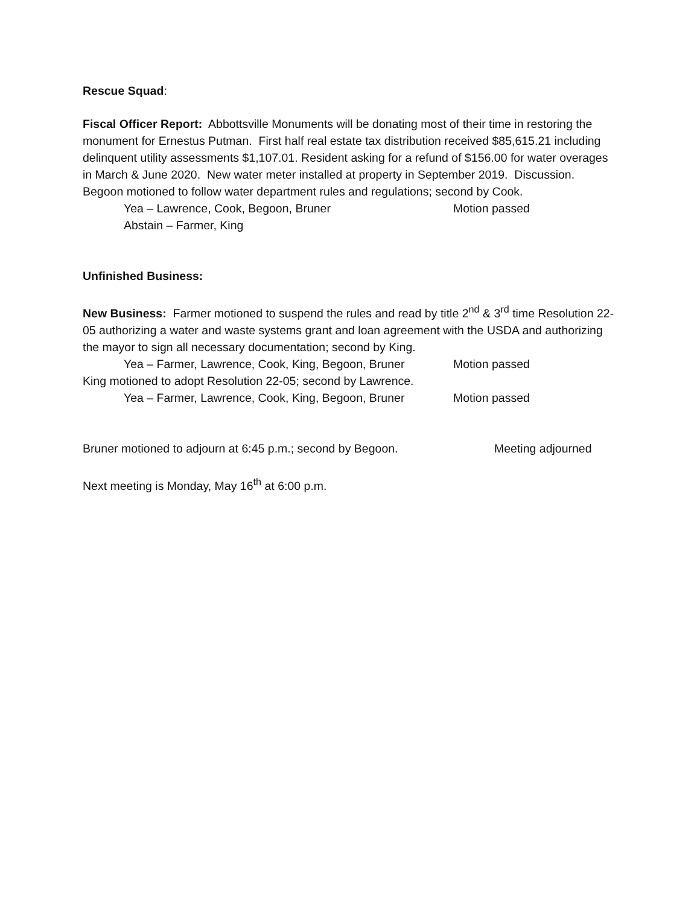Rescue Squad:
Fiscal Officer Report: Abbottsville Monuments will be donating most of their time in restoring the monument for Ernestus Putman. First half real estate tax distribution received $85,615.21 including delinquent utility assessments $1,107.01. Resident asking for a refund of $156.00 for water overages in March & June 2020. New water meter installed at property in September 2019. Discussion. Begoon motioned to follow water department rules and regulations; second by Cook.
Yea – Lawrence, Cook, Begoon, Bruner Motion passed
Abstain – Farmer, King
Unfinished Business:
New Business: Farmer motioned to suspend the rules and read by title 2<sup>nd</sup> & 3<sup>rd</sup> time Resolution 22-05 authorizing a water and waste systems grant and loan agreement with the USDA and authorizing the mayor to sign all necessary documentation; second by King.
Yea – Farmer, Lawrence, Cook, King, Begoon, Bruner Motion passed
King motioned to adopt Resolution 22-05; second by Lawrence.
Yea – Farmer, Lawrence, Cook, King, Begoon, Bruner Motion passed
Bruner motioned to adjourn at 6:45 p.m.; second by Begoon. Meeting adjourned
Next meeting is Monday, May 16<sup>th</sup> at 6:00 p.m.